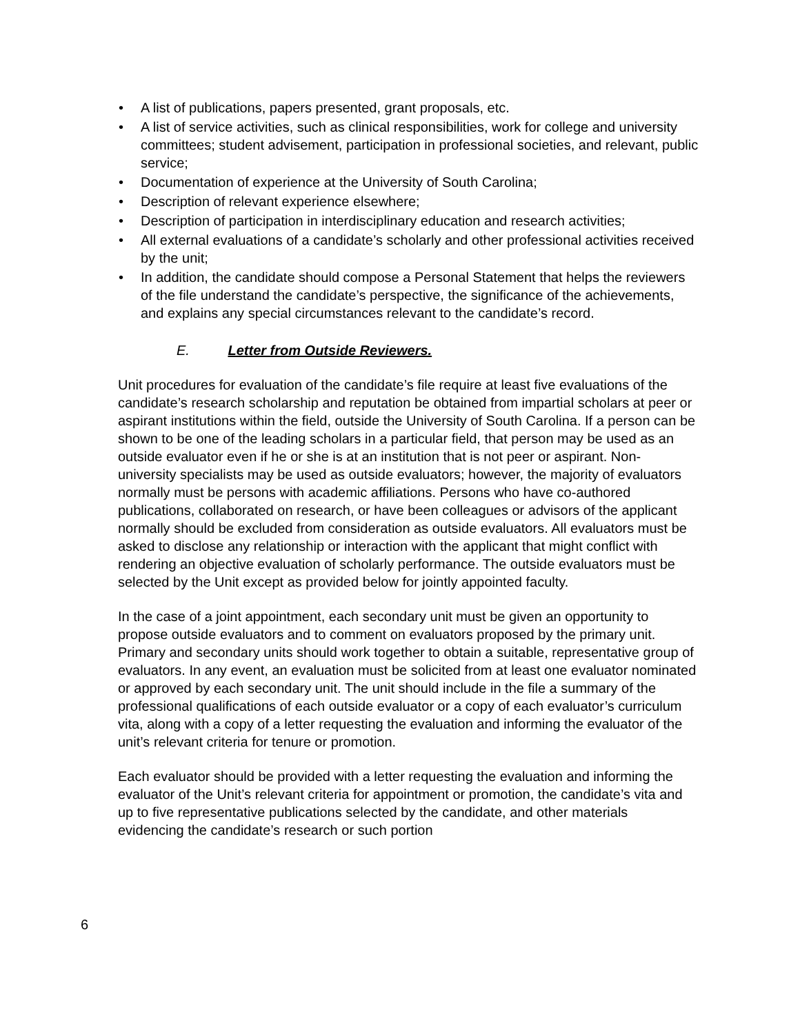• A list of publications, papers presented, grant proposals, etc.
• A list of service activities, such as clinical responsibilities, work for college and university committees; student advisement, participation in professional societies, and relevant, public service;
• Documentation of experience at the University of South Carolina;
• Description of relevant experience elsewhere;
• Description of participation in interdisciplinary education and research activities;
• All external evaluations of a candidate’s scholarly and other professional activities received by the unit;
• In addition, the candidate should compose a Personal Statement that helps the reviewers of the file understand the candidate’s perspective, the significance of the achievements, and explains any special circumstances relevant to the candidate’s record.
E. Letter from Outside Reviewers.
Unit procedures for evaluation of the candidate’s file require at least five evaluations of the candidate’s research scholarship and reputation be obtained from impartial scholars at peer or aspirant institutions within the field, outside the University of South Carolina. If a person can be shown to be one of the leading scholars in a particular field, that person may be used as an outside evaluator even if he or she is at an institution that is not peer or aspirant. Non-university specialists may be used as outside evaluators; however, the majority of evaluators normally must be persons with academic affiliations. Persons who have co-authored publications, collaborated on research, or have been colleagues or advisors of the applicant normally should be excluded from consideration as outside evaluators. All evaluators must be asked to disclose any relationship or interaction with the applicant that might conflict with rendering an objective evaluation of scholarly performance. The outside evaluators must be selected by the Unit except as provided below for jointly appointed faculty.
In the case of a joint appointment, each secondary unit must be given an opportunity to propose outside evaluators and to comment on evaluators proposed by the primary unit. Primary and secondary units should work together to obtain a suitable, representative group of evaluators. In any event, an evaluation must be solicited from at least one evaluator nominated or approved by each secondary unit. The unit should include in the file a summary of the professional qualifications of each outside evaluator or a copy of each evaluator’s curriculum vita, along with a copy of a letter requesting the evaluation and informing the evaluator of the unit’s relevant criteria for tenure or promotion.
Each evaluator should be provided with a letter requesting the evaluation and informing the evaluator of the Unit’s relevant criteria for appointment or promotion, the candidate’s vita and up to five representative publications selected by the candidate, and other materials evidencing the candidate’s research or such portion
6